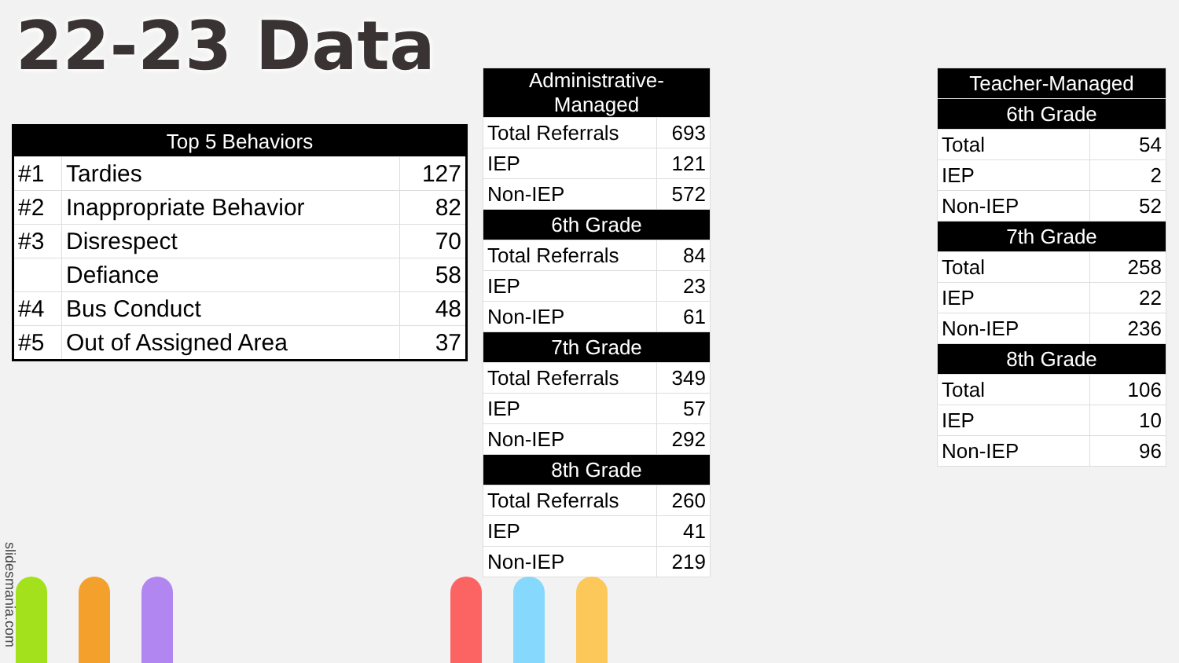22-23 Data
| Top 5 Behaviors | | |
| --- | --- | --- |
| #1 | Tardies | 127 |
| #2 | Inappropriate Behavior | 82 |
| #3 | Disrespect | 70 |
| | Defiance | 58 |
| #4 | Bus Conduct | 48 |
| #5 | Out of Assigned Area | 37 |
| Administrative-Managed | |
| --- | --- |
| Total Referrals | 693 |
| IEP | 121 |
| Non-IEP | 572 |
| 6th Grade | |
| Total Referrals | 84 |
| IEP | 23 |
| Non-IEP | 61 |
| 7th Grade | |
| Total Referrals | 349 |
| IEP | 57 |
| Non-IEP | 292 |
| 8th Grade | |
| Total Referrals | 260 |
| IEP | 41 |
| Non-IEP | 219 |
| Teacher-Managed | |
| --- | --- |
| 6th Grade | |
| Total | 54 |
| IEP | 2 |
| Non-IEP | 52 |
| 7th Grade | |
| Total | 258 |
| IEP | 22 |
| Non-IEP | 236 |
| 8th Grade | |
| Total | 106 |
| IEP | 10 |
| Non-IEP | 96 |
slidesmania.com